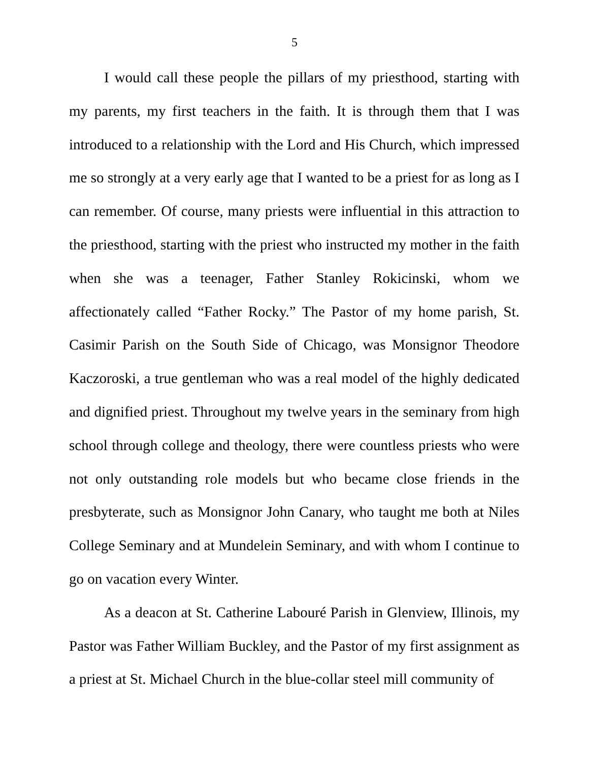5
I would call these people the pillars of my priesthood, starting with my parents, my first teachers in the faith. It is through them that I was introduced to a relationship with the Lord and His Church, which impressed me so strongly at a very early age that I wanted to be a priest for as long as I can remember. Of course, many priests were influential in this attraction to the priesthood, starting with the priest who instructed my mother in the faith when she was a teenager, Father Stanley Rokicinski, whom we affectionately called “Father Rocky.” The Pastor of my home parish, St. Casimir Parish on the South Side of Chicago, was Monsignor Theodore Kaczoroski, a true gentleman who was a real model of the highly dedicated and dignified priest. Throughout my twelve years in the seminary from high school through college and theology, there were countless priests who were not only outstanding role models but who became close friends in the presbyterate, such as Monsignor John Canary, who taught me both at Niles College Seminary and at Mundelein Seminary, and with whom I continue to go on vacation every Winter.
As a deacon at St. Catherine Labouré Parish in Glenview, Illinois, my Pastor was Father William Buckley, and the Pastor of my first assignment as a priest at St. Michael Church in the blue-collar steel mill community of